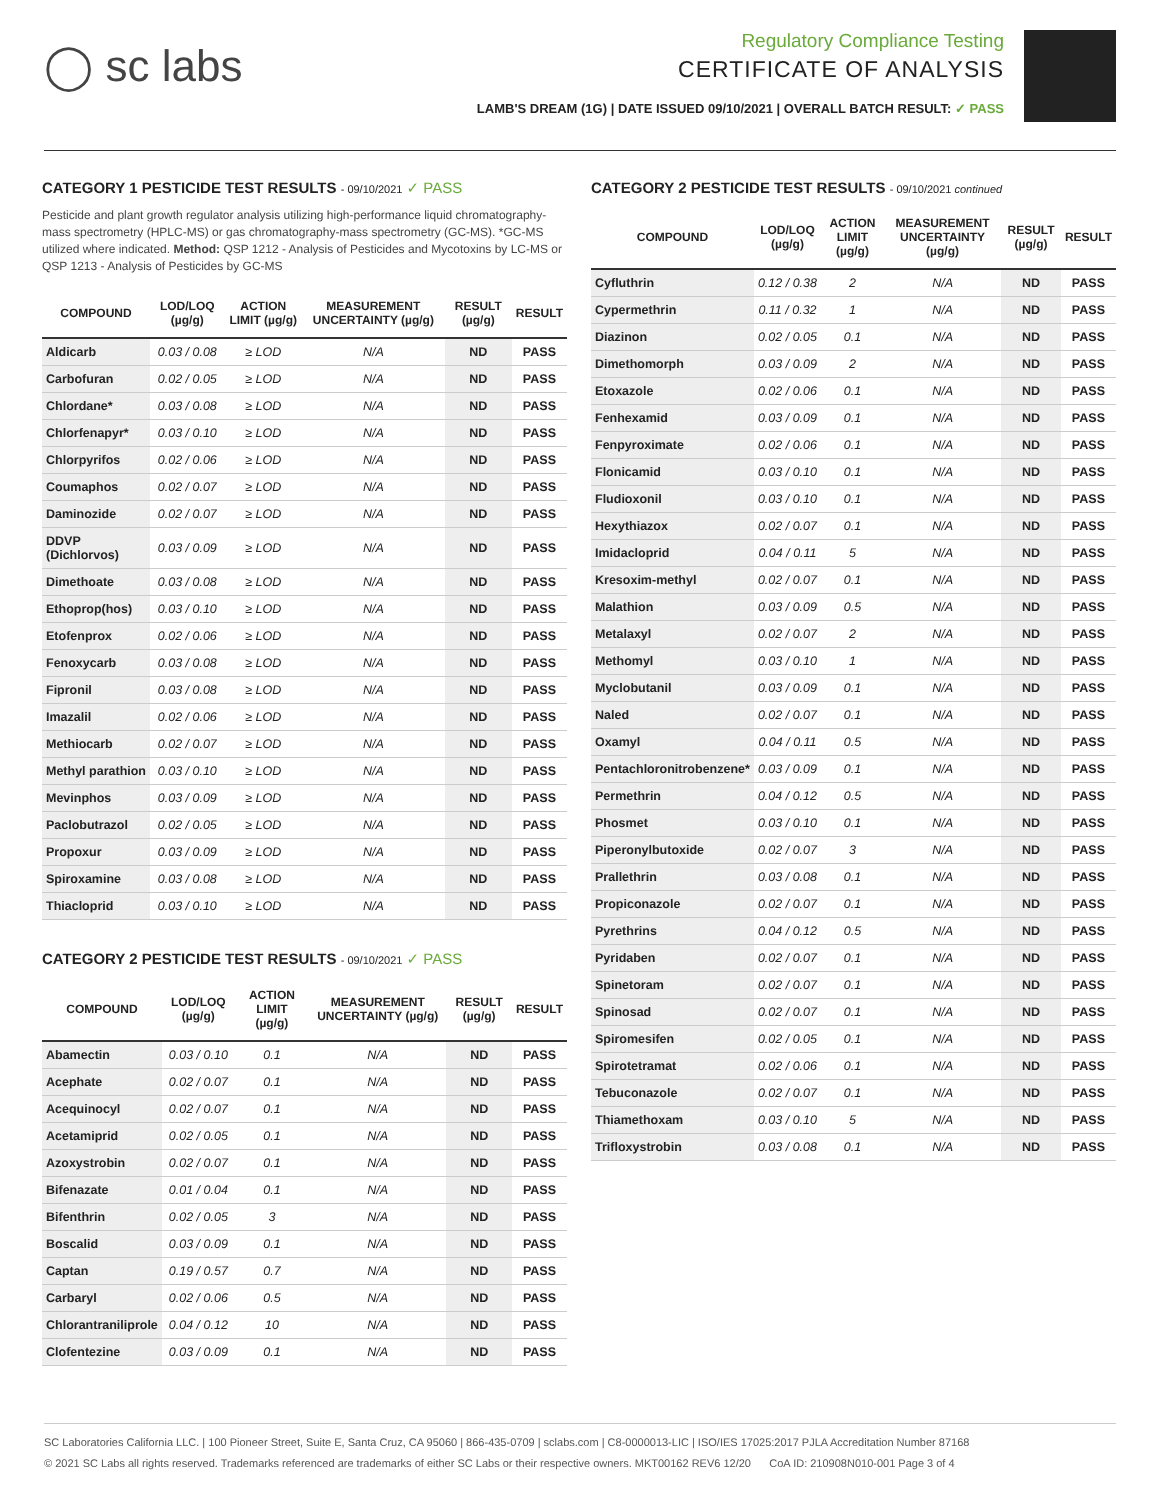◯ sc labs
Regulatory Compliance Testing
CERTIFICATE OF ANALYSIS
LAMB'S DREAM (1G) | DATE ISSUED 09/10/2021 | OVERALL BATCH RESULT: ✓ PASS
CATEGORY 1 PESTICIDE TEST RESULTS - 09/10/2021 ✓ PASS
Pesticide and plant growth regulator analysis utilizing high-performance liquid chromatography-mass spectrometry (HPLC-MS) or gas chromatography-mass spectrometry (GC-MS). *GC-MS utilized where indicated. Method: QSP 1212 - Analysis of Pesticides and Mycotoxins by LC-MS or QSP 1213 - Analysis of Pesticides by GC-MS
| COMPOUND | LOD/LOQ (µg/g) | ACTION LIMIT (µg/g) | MEASUREMENT UNCERTAINTY (µg/g) | RESULT (µg/g) | RESULT |
| --- | --- | --- | --- | --- | --- |
| Aldicarb | 0.03 / 0.08 | ≥ LOD | N/A | ND | PASS |
| Carbofuran | 0.02 / 0.05 | ≥ LOD | N/A | ND | PASS |
| Chlordane* | 0.03 / 0.08 | ≥ LOD | N/A | ND | PASS |
| Chlorfenapyr* | 0.03 / 0.10 | ≥ LOD | N/A | ND | PASS |
| Chlorpyrifos | 0.02 / 0.06 | ≥ LOD | N/A | ND | PASS |
| Coumaphos | 0.02 / 0.07 | ≥ LOD | N/A | ND | PASS |
| Daminozide | 0.02 / 0.07 | ≥ LOD | N/A | ND | PASS |
| DDVP (Dichlorvos) | 0.03 / 0.09 | ≥ LOD | N/A | ND | PASS |
| Dimethoate | 0.03 / 0.08 | ≥ LOD | N/A | ND | PASS |
| Ethoprop(hos) | 0.03 / 0.10 | ≥ LOD | N/A | ND | PASS |
| Etofenprox | 0.02 / 0.06 | ≥ LOD | N/A | ND | PASS |
| Fenoxycarb | 0.03 / 0.08 | ≥ LOD | N/A | ND | PASS |
| Fipronil | 0.03 / 0.08 | ≥ LOD | N/A | ND | PASS |
| Imazalil | 0.02 / 0.06 | ≥ LOD | N/A | ND | PASS |
| Methiocarb | 0.02 / 0.07 | ≥ LOD | N/A | ND | PASS |
| Methyl parathion | 0.03 / 0.10 | ≥ LOD | N/A | ND | PASS |
| Mevinphos | 0.03 / 0.09 | ≥ LOD | N/A | ND | PASS |
| Paclobutrazol | 0.02 / 0.05 | ≥ LOD | N/A | ND | PASS |
| Propoxur | 0.03 / 0.09 | ≥ LOD | N/A | ND | PASS |
| Spiroxamine | 0.03 / 0.08 | ≥ LOD | N/A | ND | PASS |
| Thiacloprid | 0.03 / 0.10 | ≥ LOD | N/A | ND | PASS |
CATEGORY 2 PESTICIDE TEST RESULTS - 09/10/2021 ✓ PASS
| COMPOUND | LOD/LOQ (µg/g) | ACTION LIMIT (µg/g) | MEASUREMENT UNCERTAINTY (µg/g) | RESULT (µg/g) | RESULT |
| --- | --- | --- | --- | --- | --- |
| Abamectin | 0.03 / 0.10 | 0.1 | N/A | ND | PASS |
| Acephate | 0.02 / 0.07 | 0.1 | N/A | ND | PASS |
| Acequinocyl | 0.02 / 0.07 | 0.1 | N/A | ND | PASS |
| Acetamiprid | 0.02 / 0.05 | 0.1 | N/A | ND | PASS |
| Azoxystrobin | 0.02 / 0.07 | 0.1 | N/A | ND | PASS |
| Bifenazate | 0.01 / 0.04 | 0.1 | N/A | ND | PASS |
| Bifenthrin | 0.02 / 0.05 | 3 | N/A | ND | PASS |
| Boscalid | 0.03 / 0.09 | 0.1 | N/A | ND | PASS |
| Captan | 0.19 / 0.57 | 0.7 | N/A | ND | PASS |
| Carbaryl | 0.02 / 0.06 | 0.5 | N/A | ND | PASS |
| Chlorantraniliprole | 0.04 / 0.12 | 10 | N/A | ND | PASS |
| Clofentezine | 0.03 / 0.09 | 0.1 | N/A | ND | PASS |
CATEGORY 2 PESTICIDE TEST RESULTS - 09/10/2021 continued
| COMPOUND | LOD/LOQ (µg/g) | ACTION LIMIT (µg/g) | MEASUREMENT UNCERTAINTY (µg/g) | RESULT (µg/g) | RESULT |
| --- | --- | --- | --- | --- | --- |
| Cyfluthrin | 0.12 / 0.38 | 2 | N/A | ND | PASS |
| Cypermethrin | 0.11 / 0.32 | 1 | N/A | ND | PASS |
| Diazinon | 0.02 / 0.05 | 0.1 | N/A | ND | PASS |
| Dimethomorph | 0.03 / 0.09 | 2 | N/A | ND | PASS |
| Etoxazole | 0.02 / 0.06 | 0.1 | N/A | ND | PASS |
| Fenhexamid | 0.03 / 0.09 | 0.1 | N/A | ND | PASS |
| Fenpyroximate | 0.02 / 0.06 | 0.1 | N/A | ND | PASS |
| Flonicamid | 0.03 / 0.10 | 0.1 | N/A | ND | PASS |
| Fludioxonil | 0.03 / 0.10 | 0.1 | N/A | ND | PASS |
| Hexythiazox | 0.02 / 0.07 | 0.1 | N/A | ND | PASS |
| Imidacloprid | 0.04 / 0.11 | 5 | N/A | ND | PASS |
| Kresoxim-methyl | 0.02 / 0.07 | 0.1 | N/A | ND | PASS |
| Malathion | 0.03 / 0.09 | 0.5 | N/A | ND | PASS |
| Metalaxyl | 0.02 / 0.07 | 2 | N/A | ND | PASS |
| Methomyl | 0.03 / 0.10 | 1 | N/A | ND | PASS |
| Myclobutanil | 0.03 / 0.09 | 0.1 | N/A | ND | PASS |
| Naled | 0.02 / 0.07 | 0.1 | N/A | ND | PASS |
| Oxamyl | 0.04 / 0.11 | 0.5 | N/A | ND | PASS |
| Pentachloronitrobenzene* | 0.03 / 0.09 | 0.1 | N/A | ND | PASS |
| Permethrin | 0.04 / 0.12 | 0.5 | N/A | ND | PASS |
| Phosmet | 0.03 / 0.10 | 0.1 | N/A | ND | PASS |
| Piperonylbutoxide | 0.02 / 0.07 | 3 | N/A | ND | PASS |
| Prallethrin | 0.03 / 0.08 | 0.1 | N/A | ND | PASS |
| Propiconazole | 0.02 / 0.07 | 0.1 | N/A | ND | PASS |
| Pyrethrins | 0.04 / 0.12 | 0.5 | N/A | ND | PASS |
| Pyridaben | 0.02 / 0.07 | 0.1 | N/A | ND | PASS |
| Spinetoram | 0.02 / 0.07 | 0.1 | N/A | ND | PASS |
| Spinosad | 0.02 / 0.07 | 0.1 | N/A | ND | PASS |
| Spiromesifen | 0.02 / 0.05 | 0.1 | N/A | ND | PASS |
| Spirotetramat | 0.02 / 0.06 | 0.1 | N/A | ND | PASS |
| Tebuconazole | 0.02 / 0.07 | 0.1 | N/A | ND | PASS |
| Thiamethoxam | 0.03 / 0.10 | 5 | N/A | ND | PASS |
| Trifloxystrobin | 0.03 / 0.08 | 0.1 | N/A | ND | PASS |
SC Laboratories California LLC. | 100 Pioneer Street, Suite E, Santa Cruz, CA 95060 | 866-435-0709 | sclabs.com | C8-0000013-LIC | ISO/IES 17025:2017 PJLA Accreditation Number 87168
© 2021 SC Labs all rights reserved. Trademarks referenced are trademarks of either SC Labs or their respective owners. MKT00162 REV6 12/20 CoA ID: 210908N010-001 Page 3 of 4